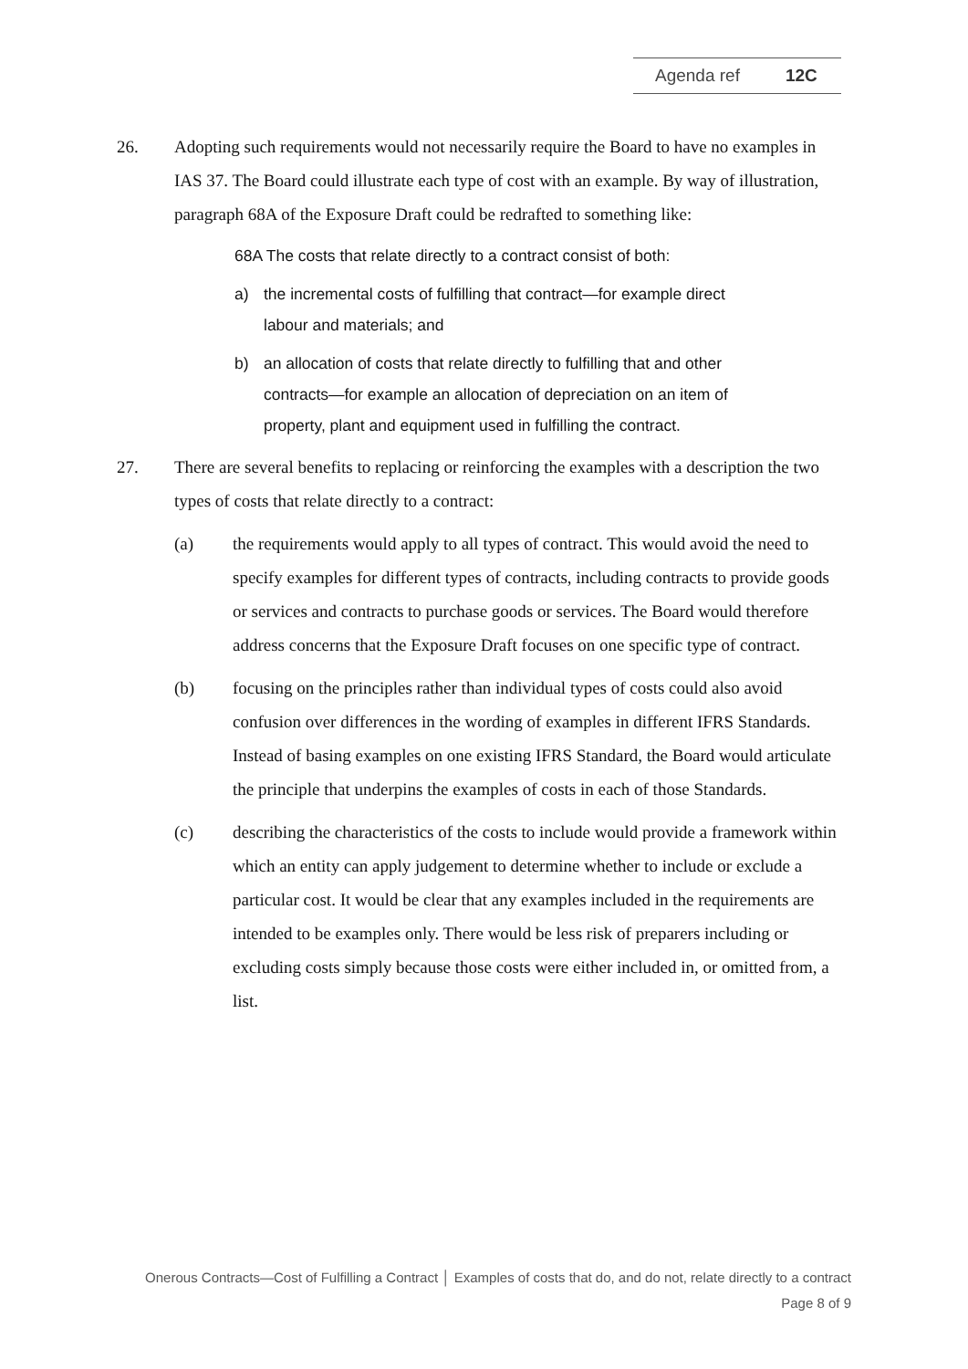Agenda ref 12C
26. Adopting such requirements would not necessarily require the Board to have no examples in IAS 37. The Board could illustrate each type of cost with an example. By way of illustration, paragraph 68A of the Exposure Draft could be redrafted to something like:
68A The costs that relate directly to a contract consist of both:
a) the incremental costs of fulfilling that contract—for example direct labour and materials; and
b) an allocation of costs that relate directly to fulfilling that and other contracts—for example an allocation of depreciation on an item of property, plant and equipment used in fulfilling the contract.
27. There are several benefits to replacing or reinforcing the examples with a description the two types of costs that relate directly to a contract:
(a) the requirements would apply to all types of contract. This would avoid the need to specify examples for different types of contracts, including contracts to provide goods or services and contracts to purchase goods or services. The Board would therefore address concerns that the Exposure Draft focuses on one specific type of contract.
(b) focusing on the principles rather than individual types of costs could also avoid confusion over differences in the wording of examples in different IFRS Standards. Instead of basing examples on one existing IFRS Standard, the Board would articulate the principle that underpins the examples of costs in each of those Standards.
(c) describing the characteristics of the costs to include would provide a framework within which an entity can apply judgement to determine whether to include or exclude a particular cost. It would be clear that any examples included in the requirements are intended to be examples only. There would be less risk of preparers including or excluding costs simply because those costs were either included in, or omitted from, a list.
Onerous Contracts—Cost of Fulfilling a Contract │ Examples of costs that do, and do not, relate directly to a contract
Page 8 of 9